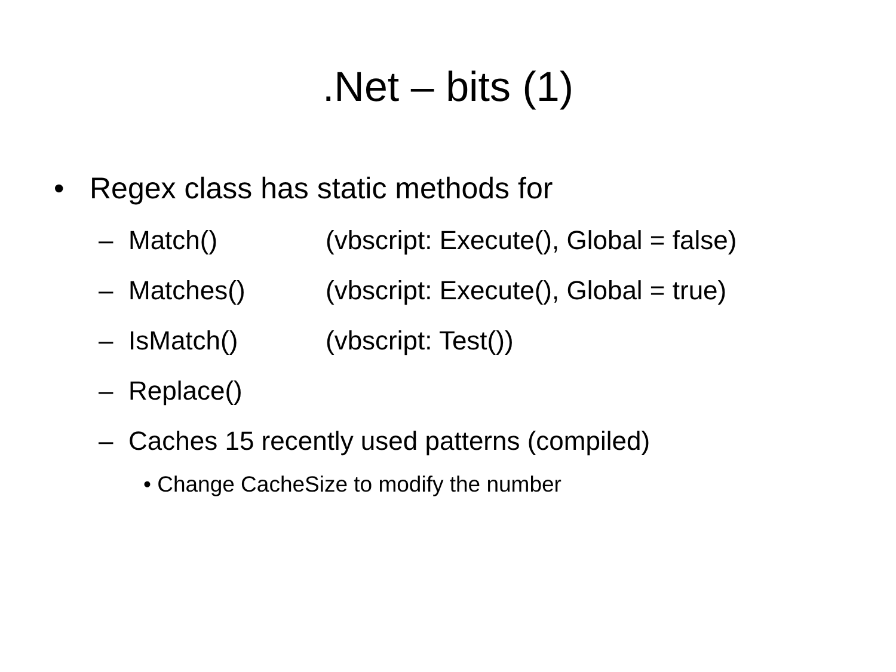.Net – bits (1)
• Regex class has static methods for
– Match() (vbscript: Execute(), Global = false)
– Matches() (vbscript: Execute(), Global = true)
– IsMatch() (vbscript: Test())
– Replace()
– Caches 15 recently used patterns (compiled)
• Change CacheSize to modify the number